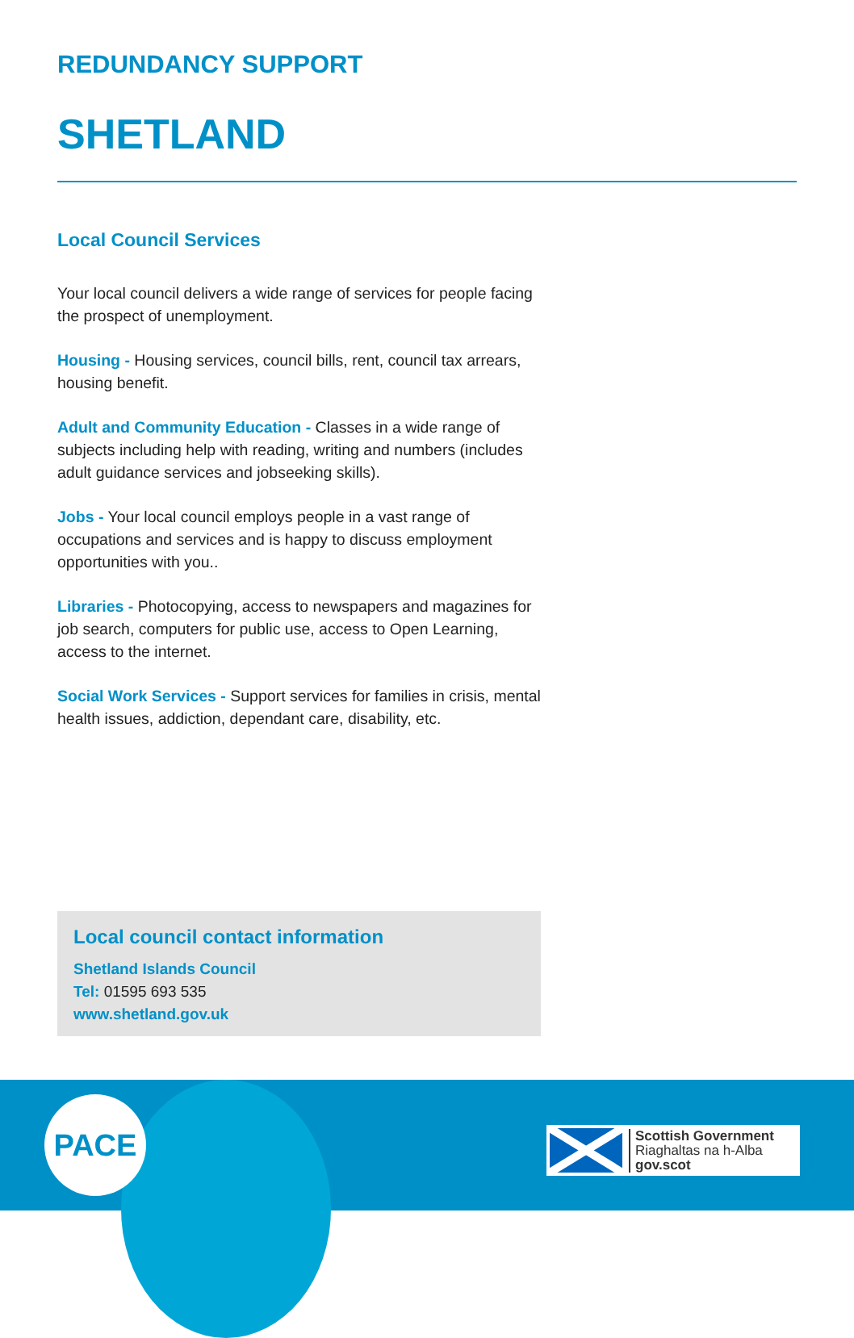REDUNDANCY SUPPORT
SHETLAND
Local Council Services
Your local council delivers a wide range of services for people facing the prospect of unemployment.
Housing - Housing services, council bills, rent, council tax arrears, housing benefit.
Adult and Community Education - Classes in a wide range of subjects including help with reading, writing and numbers (includes adult guidance services and jobseeking skills).
Jobs - Your local council employs people in a vast range of occupations and services and is happy to discuss employment opportunities with you..
Libraries - Photocopying, access to newspapers and magazines for job search, computers for public use, access to Open Learning, access to the internet.
Social Work Services - Support services for families in crisis, mental health issues, addiction, dependant care, disability, etc.
Local council contact information
Shetland Islands Council
Tel: 01595 693 535
www.shetland.gov.uk
PACE
Scottish Government
Riaghaltas na h-Alba
gov.scot